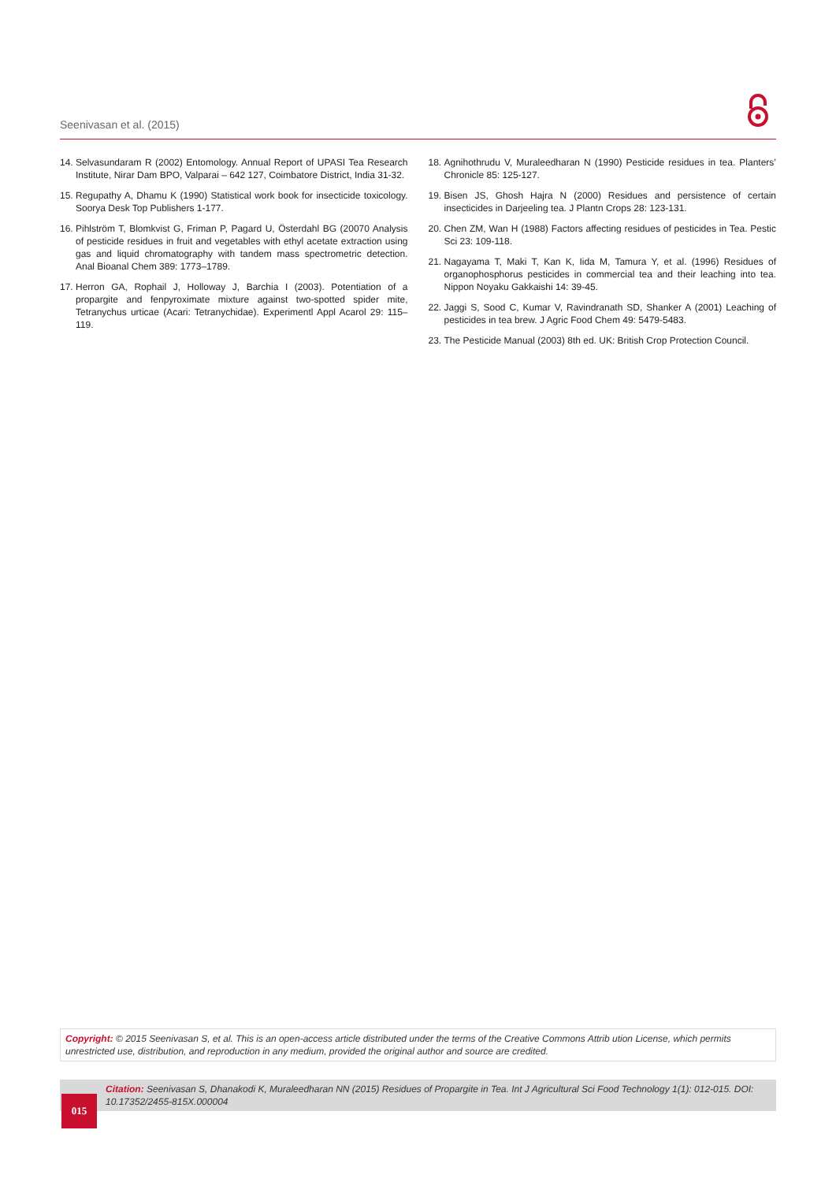Seenivasan et al. (2015)
14. Selvasundaram R (2002) Entomology. Annual Report of UPASI Tea Research Institute, Nirar Dam BPO, Valparai – 642 127, Coimbatore District, India 31-32.
15. Regupathy A, Dhamu K (1990) Statistical work book for insecticide toxicology. Soorya Desk Top Publishers 1-177.
16. Pihlström T, Blomkvist G, Friman P, Pagard U, Österdahl BG (20070 Analysis of pesticide residues in fruit and vegetables with ethyl acetate extraction using gas and liquid chromatography with tandem mass spectrometric detection. Anal Bioanal Chem 389: 1773–1789.
17. Herron GA, Rophail J, Holloway J, Barchia I (2003). Potentiation of a propargite and fenpyroximate mixture against two-spotted spider mite, Tetranychus urticae (Acari: Tetranychidae). Experimentl Appl Acarol 29: 115–119.
18. Agnihothrudu V, Muraleedharan N (1990) Pesticide residues in tea. Planters’ Chronicle 85: 125-127.
19. Bisen JS, Ghosh Hajra N (2000) Residues and persistence of certain insecticides in Darjeeling tea. J Plantn Crops 28: 123-131.
20. Chen ZM, Wan H (1988) Factors affecting residues of pesticides in Tea. Pestic Sci 23: 109-118.
21. Nagayama T, Maki T, Kan K, Iida M, Tamura Y, et al. (1996) Residues of organophosphorus pesticides in commercial tea and their leaching into tea. Nippon Noyaku Gakkaishi 14: 39-45.
22. Jaggi S, Sood C, Kumar V, Ravindranath SD, Shanker A (2001) Leaching of pesticides in tea brew. J Agric Food Chem 49: 5479-5483.
23. The Pesticide Manual (2003) 8th ed. UK: British Crop Protection Council.
Copyright: © 2015 Seenivasan S, et al. This is an open-access article distributed under the terms of the Creative Commons Attrib ution License, which permits unrestricted use, distribution, and reproduction in any medium, provided the original author and source are credited.
Citation: Seenivasan S, Dhanakodi K, Muraleedharan NN (2015) Residues of Propargite in Tea. Int J Agricultural Sci Food Technology 1(1): 012-015. DOI: 10.17352/2455-815X.000004
015